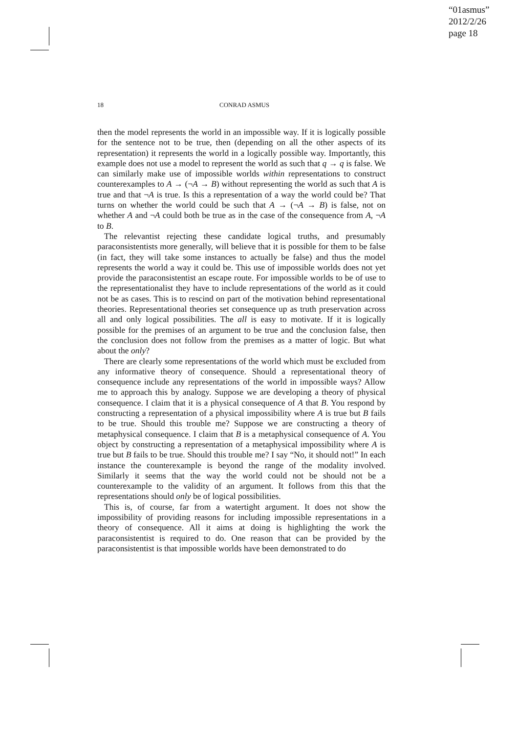“01asmus”
2012/2/26
page 18
18 CONRAD ASMUS
then the model represents the world in an impossible way. If it is logically possible for the sentence not to be true, then (depending on all the other aspects of its representation) it represents the world in a logically possible way. Importantly, this example does not use a model to represent the world as such that q → q is false. We can similarly make use of impossible worlds within representations to construct counterexamples to A → (¬A → B) without representing the world as such that A is true and that ¬A is true. Is this a representation of a way the world could be? That turns on whether the world could be such that A → (¬A → B) is false, not on whether A and ¬A could both be true as in the case of the consequence from A, ¬A to B.
The relevantist rejecting these candidate logical truths, and presumably paraconsistentists more generally, will believe that it is possible for them to be false (in fact, they will take some instances to actually be false) and thus the model represents the world a way it could be. This use of impossible worlds does not yet provide the paraconsistentist an escape route. For impossible worlds to be of use to the representationalist they have to include representations of the world as it could not be as cases. This is to rescind on part of the motivation behind representational theories. Representational theories set consequence up as truth preservation across all and only logical possibilities. The all is easy to motivate. If it is logically possible for the premises of an argument to be true and the conclusion false, then the conclusion does not follow from the premises as a matter of logic. But what about the only?
There are clearly some representations of the world which must be excluded from any informative theory of consequence. Should a representational theory of consequence include any representations of the world in impossible ways? Allow me to approach this by analogy. Suppose we are developing a theory of physical consequence. I claim that it is a physical consequence of A that B. You respond by constructing a representation of a physical impossibility where A is true but B fails to be true. Should this trouble me? Suppose we are constructing a theory of metaphysical consequence. I claim that B is a metaphysical consequence of A. You object by constructing a representation of a metaphysical impossibility where A is true but B fails to be true. Should this trouble me? I say “No, it should not!” In each instance the counterexample is beyond the range of the modality involved. Similarly it seems that the way the world could not be should not be a counterexample to the validity of an argument. It follows from this that the representations should only be of logical possibilities.
This is, of course, far from a watertight argument. It does not show the impossibility of providing reasons for including impossible representations in a theory of consequence. All it aims at doing is highlighting the work the paraconsistentist is required to do. One reason that can be provided by the paraconsistentist is that impossible worlds have been demonstrated to do